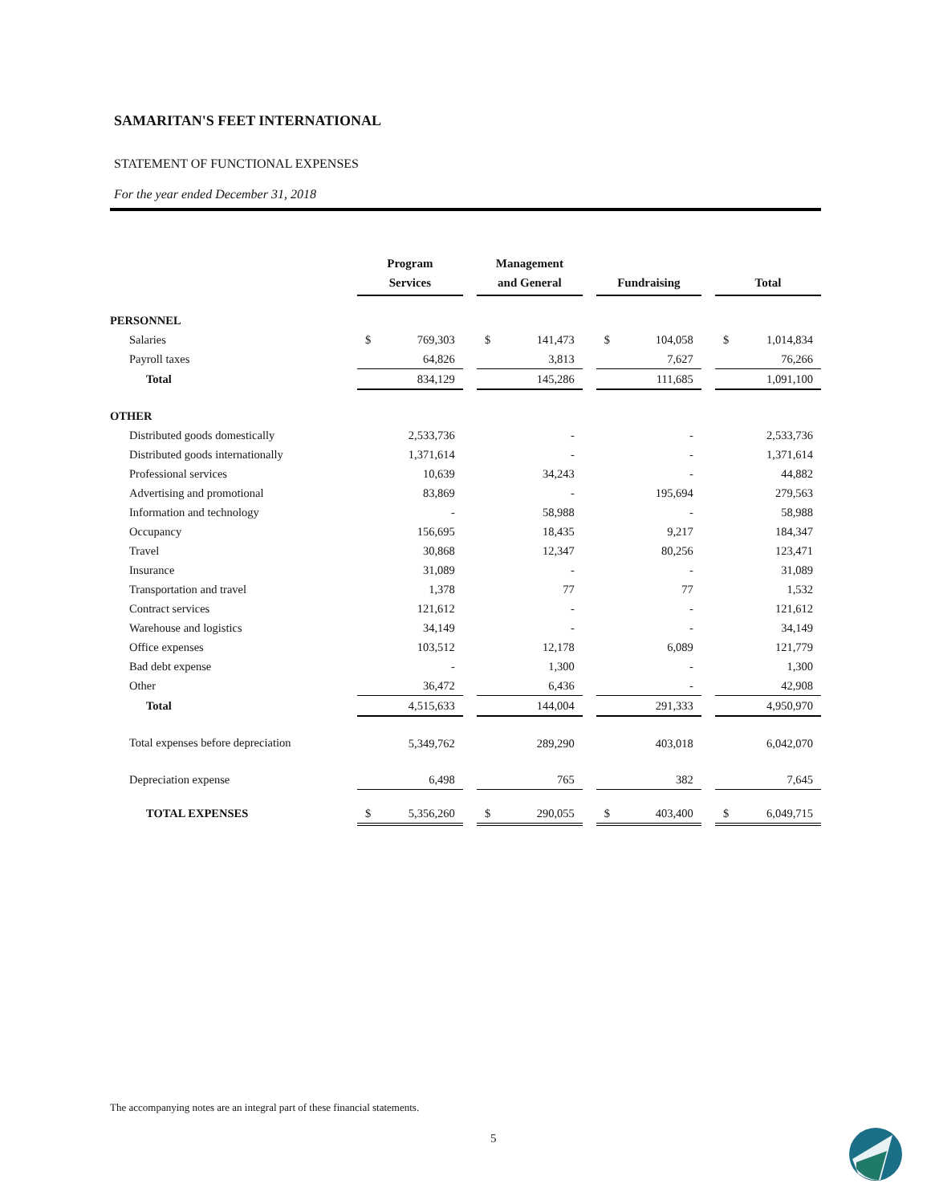SAMARITAN'S FEET INTERNATIONAL
STATEMENT OF FUNCTIONAL EXPENSES
For the year ended December 31, 2018
| | Program Services | | | Management and General | | | Fundraising | | | Total | |
| --- | --- | --- | --- | --- | --- | --- | --- | --- | --- | --- | --- |
| PERSONNEL | | | | | | | | | | | |
| Salaries | $ | 769,303 | | $ | 141,473 | | $ | 104,058 | | $ | 1,014,834 |
| Payroll taxes | | 64,826 | | | 3,813 | | | 7,627 | | | 76,266 |
| Total | | 834,129 | | | 145,286 | | | 111,685 | | | 1,091,100 |
| OTHER | | | | | | | | | | | |
| Distributed goods domestically | | 2,533,736 | | | - | | | - | | | 2,533,736 |
| Distributed goods internationally | | 1,371,614 | | | - | | | - | | | 1,371,614 |
| Professional services | | 10,639 | | | 34,243 | | | - | | | 44,882 |
| Advertising and promotional | | 83,869 | | | - | | | 195,694 | | | 279,563 |
| Information and technology | | - | | | 58,988 | | | - | | | 58,988 |
| Occupancy | | 156,695 | | | 18,435 | | | 9,217 | | | 184,347 |
| Travel | | 30,868 | | | 12,347 | | | 80,256 | | | 123,471 |
| Insurance | | 31,089 | | | - | | | - | | | 31,089 |
| Transportation and travel | | 1,378 | | | 77 | | | 77 | | | 1,532 |
| Contract services | | 121,612 | | | - | | | - | | | 121,612 |
| Warehouse and logistics | | 34,149 | | | - | | | - | | | 34,149 |
| Office expenses | | 103,512 | | | 12,178 | | | 6,089 | | | 121,779 |
| Bad debt expense | | - | | | 1,300 | | | - | | | 1,300 |
| Other | | 36,472 | | | 6,436 | | | - | | | 42,908 |
| Total | | 4,515,633 | | | 144,004 | | | 291,333 | | | 4,950,970 |
| Total expenses before depreciation | | 5,349,762 | | | 289,290 | | | 403,018 | | | 6,042,070 |
| Depreciation expense | | 6,498 | | | 765 | | | 382 | | | 7,645 |
| TOTAL EXPENSES | $ | 5,356,260 | | $ | 290,055 | | $ | 403,400 | | $ | 6,049,715 |
The accompanying notes are an integral part of these financial statements.
5